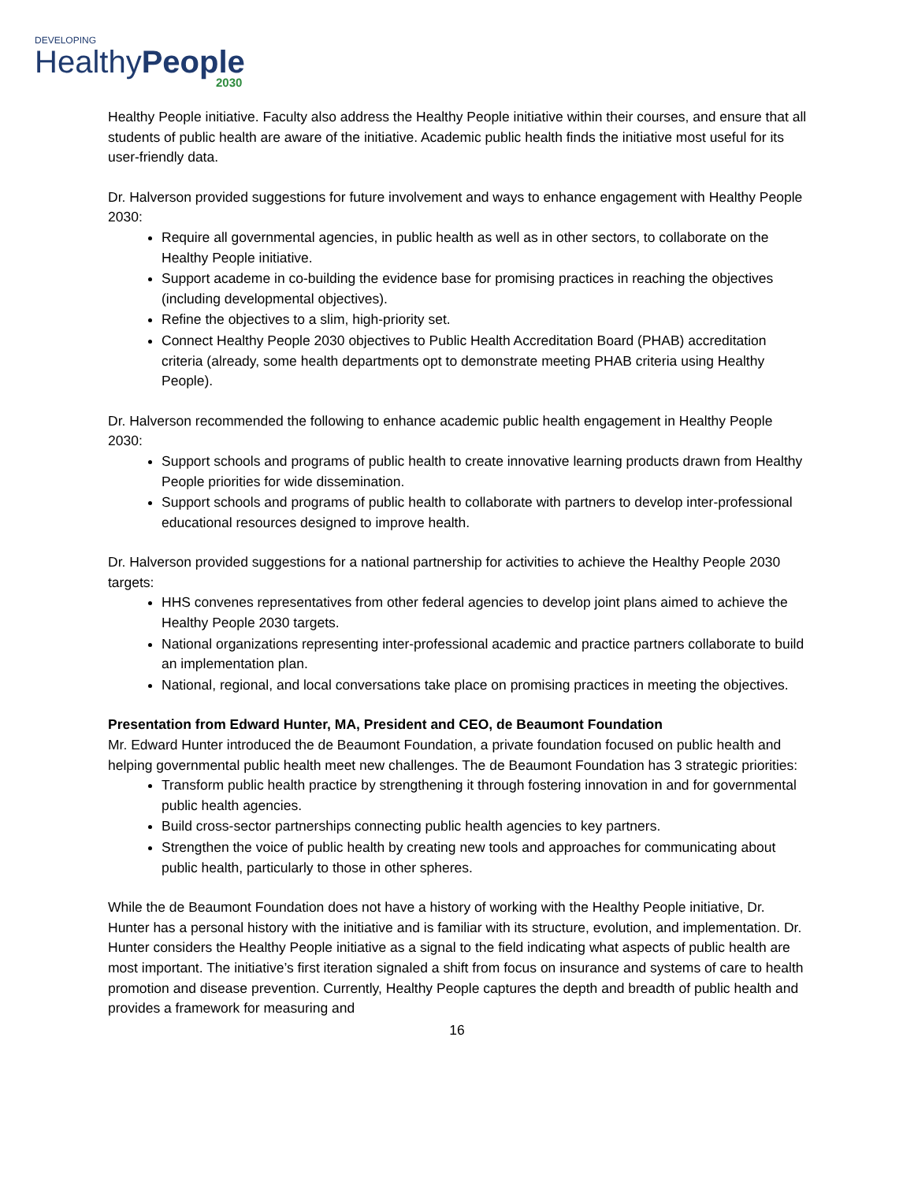DEVELOPING
HealthyPeople
2030
Healthy People initiative. Faculty also address the Healthy People initiative within their courses, and ensure that all students of public health are aware of the initiative. Academic public health finds the initiative most useful for its user-friendly data.
Dr. Halverson provided suggestions for future involvement and ways to enhance engagement with Healthy People 2030:
Require all governmental agencies, in public health as well as in other sectors, to collaborate on the Healthy People initiative.
Support academe in co-building the evidence base for promising practices in reaching the objectives (including developmental objectives).
Refine the objectives to a slim, high-priority set.
Connect Healthy People 2030 objectives to Public Health Accreditation Board (PHAB) accreditation criteria (already, some health departments opt to demonstrate meeting PHAB criteria using Healthy People).
Dr. Halverson recommended the following to enhance academic public health engagement in Healthy People 2030:
Support schools and programs of public health to create innovative learning products drawn from Healthy People priorities for wide dissemination.
Support schools and programs of public health to collaborate with partners to develop inter-professional educational resources designed to improve health.
Dr. Halverson provided suggestions for a national partnership for activities to achieve the Healthy People 2030 targets:
HHS convenes representatives from other federal agencies to develop joint plans aimed to achieve the Healthy People 2030 targets.
National organizations representing inter-professional academic and practice partners collaborate to build an implementation plan.
National, regional, and local conversations take place on promising practices in meeting the objectives.
Presentation from Edward Hunter, MA, President and CEO, de Beaumont Foundation
Mr. Edward Hunter introduced the de Beaumont Foundation, a private foundation focused on public health and helping governmental public health meet new challenges. The de Beaumont Foundation has 3 strategic priorities:
Transform public health practice by strengthening it through fostering innovation in and for governmental public health agencies.
Build cross-sector partnerships connecting public health agencies to key partners.
Strengthen the voice of public health by creating new tools and approaches for communicating about public health, particularly to those in other spheres.
While the de Beaumont Foundation does not have a history of working with the Healthy People initiative, Dr. Hunter has a personal history with the initiative and is familiar with its structure, evolution, and implementation. Dr. Hunter considers the Healthy People initiative as a signal to the field indicating what aspects of public health are most important. The initiative’s first iteration signaled a shift from focus on insurance and systems of care to health promotion and disease prevention. Currently, Healthy People captures the depth and breadth of public health and provides a framework for measuring and
16